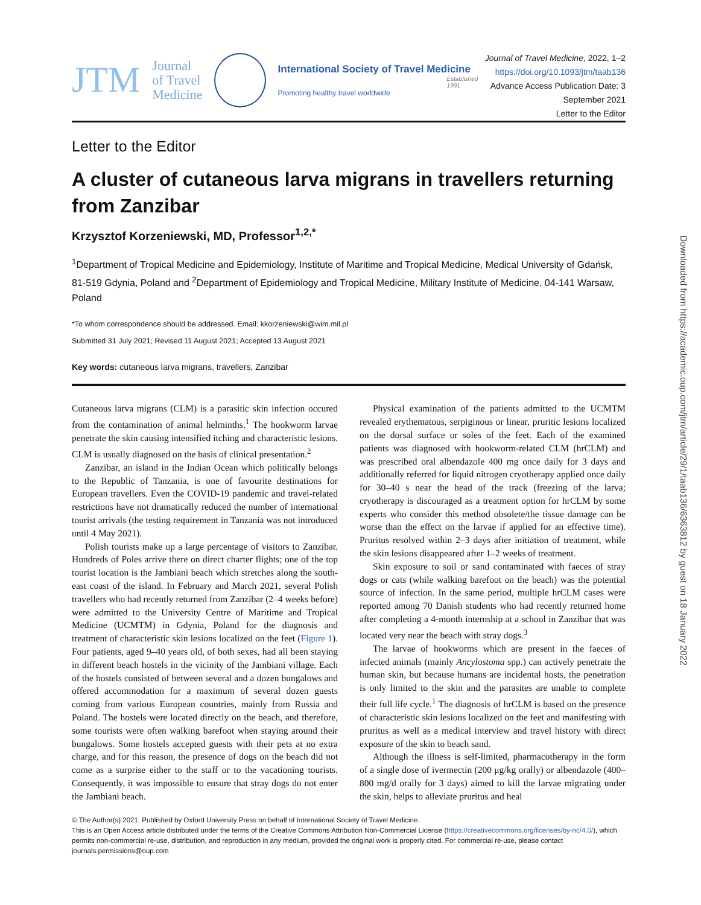JTM
Journal
of Travel
Medicine
International Society of Travel Medicine
Established 1991
Promoting healthy travel worldwide
Journal of Travel Medicine, 2022, 1–2
https://doi.org/10.1093/jtm/taab136
Advance Access Publication Date: 3 September 2021
Letter to the Editor
Letter to the Editor
A cluster of cutaneous larva migrans in travellers returning from Zanzibar
Krzysztof Korzeniewski, MD, Professor<sup>1,2,*</sup>
<sup>1</sup> Department of Tropical Medicine and Epidemiology, Institute of Maritime and Tropical Medicine, Medical University of Gdańsk, 81-519 Gdynia, Poland and <sup>2</sup>Department of Epidemiology and Tropical Medicine, Military Institute of Medicine, 04-141 Warsaw, Poland
*To whom correspondence should be addressed. Email: kkorzeniewski@wim.mil.pl
Submitted 31 July 2021; Revised 11 August 2021; Accepted 13 August 2021
Key words: cutaneous larva migrans, travellers, Zanzibar
Cutaneous larva migrans (CLM) is a parasitic skin infection occured from the contamination of animal helminths.<sup>1</sup> The hookworm larvae penetrate the skin causing intensified itching and characteristic lesions. CLM is usually diagnosed on the basis of clinical presentation.<sup>2</sup>
Zanzibar, an island in the Indian Ocean which politically belongs to the Republic of Tanzania, is one of favourite destinations for European travellers. Even the COVID-19 pandemic and travel-related restrictions have not dramatically reduced the number of international tourist arrivals (the testing requirement in Tanzania was not introduced until 4 May 2021).
Polish tourists make up a large percentage of visitors to Zanzibar. Hundreds of Poles arrive there on direct charter flights; one of the top tourist location is the Jambiani beach which stretches along the south-east coast of the island. In February and March 2021, several Polish travellers who had recently returned from Zanzibar (2–4 weeks before) were admitted to the University Centre of Maritime and Tropical Medicine (UCMTM) in Gdynia, Poland for the diagnosis and treatment of characteristic skin lesions localized on the feet (Figure 1). Four patients, aged 9–40 years old, of both sexes, had all been staying in different beach hostels in the vicinity of the Jambiani village. Each of the hostels consisted of between several and a dozen bungalows and offered accommodation for a maximum of several dozen guests coming from various European countries, mainly from Russia and Poland. The hostels were located directly on the beach, and therefore, some tourists were often walking barefoot when staying around their bungalows. Some hostels accepted guests with their pets at no extra charge, and for this reason, the presence of dogs on the beach did not come as a surprise either to the staff or to the vacationing tourists. Consequently, it was impossible to ensure that stray dogs do not enter the Jambiani beach.
Physical examination of the patients admitted to the UCMTM revealed erythematous, serpiginous or linear, pruritic lesions localized on the dorsal surface or soles of the feet. Each of the examined patients was diagnosed with hookworm-related CLM (hrCLM) and was prescribed oral albendazole 400 mg once daily for 3 days and additionally referred for liquid nitrogen cryotherapy applied once daily for 30–40 s near the head of the track (freezing of the larva; cryotherapy is discouraged as a treatment option for hrCLM by some experts who consider this method obsolete/the tissue damage can be worse than the effect on the larvae if applied for an effective time). Pruritus resolved within 2–3 days after initiation of treatment, while the skin lesions disappeared after 1–2 weeks of treatment.
Skin exposure to soil or sand contaminated with faeces of stray dogs or cats (while walking barefoot on the beach) was the potential source of infection. In the same period, multiple hrCLM cases were reported among 70 Danish students who had recently returned home after completing a 4-month internship at a school in Zanzibar that was located very near the beach with stray dogs.<sup>3</sup>
The larvae of hookworms which are present in the faeces of infected animals (mainly Ancylostoma spp.) can actively penetrate the human skin, but because humans are incidental hosts, the penetration is only limited to the skin and the parasites are unable to complete their full life cycle.<sup>1</sup> The diagnosis of hrCLM is based on the presence of characteristic skin lesions localized on the feet and manifesting with pruritus as well as a medical interview and travel history with direct exposure of the skin to beach sand.
Although the illness is self-limited, pharmacotherapy in the form of a single dose of ivermectin (200 μg/kg orally) or albendazole (400–800 mg/d orally for 3 days) aimed to kill the larvae migrating under the skin, helps to alleviate pruritus and heal
© The Author(s) 2021. Published by Oxford University Press on behalf of International Society of Travel Medicine.
This is an Open Access article distributed under the terms of the Creative Commons Attribution Non-Commercial License (https://creativecommons.org/licenses/by-nc/4.0/), which permits non-commercial re-use, distribution, and reproduction in any medium, provided the original work is properly cited. For commercial re-use, please contact journals.permissions@oup.com
Downloaded from https://academic.oup.com/jtm/article/29/1/taab136/6363812 by guest on 18 January 2022